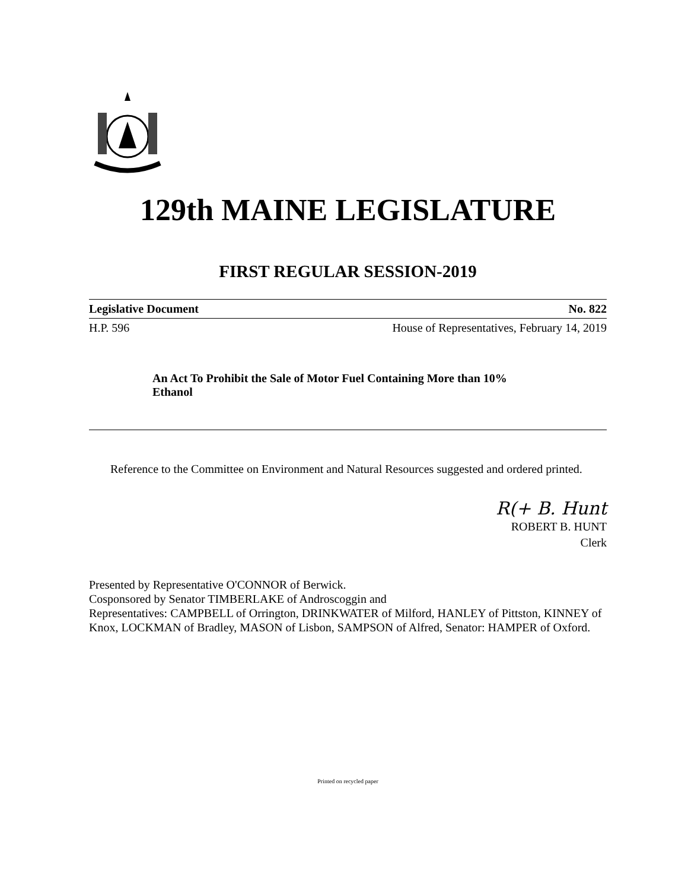129th MAINE LEGISLATURE
FIRST REGULAR SESSION-2019
Legislative Document No. 822
H.P. 596 House of Representatives, February 14, 2019
An Act To Prohibit the Sale of Motor Fuel Containing More than 10% Ethanol
Reference to the Committee on Environment and Natural Resources suggested and ordered printed.
R(+ B. Hunt
ROBERT B. HUNT
Clerk
Presented by Representative O'CONNOR of Berwick.
Cosponsored by Senator TIMBERLAKE of Androscoggin and
Representatives: CAMPBELL of Orrington, DRINKWATER of Milford, HANLEY of Pittston, KINNEY of Knox, LOCKMAN of Bradley, MASON of Lisbon, SAMPSON of Alfred, Senator: HAMPER of Oxford.
Printed on recycled paper